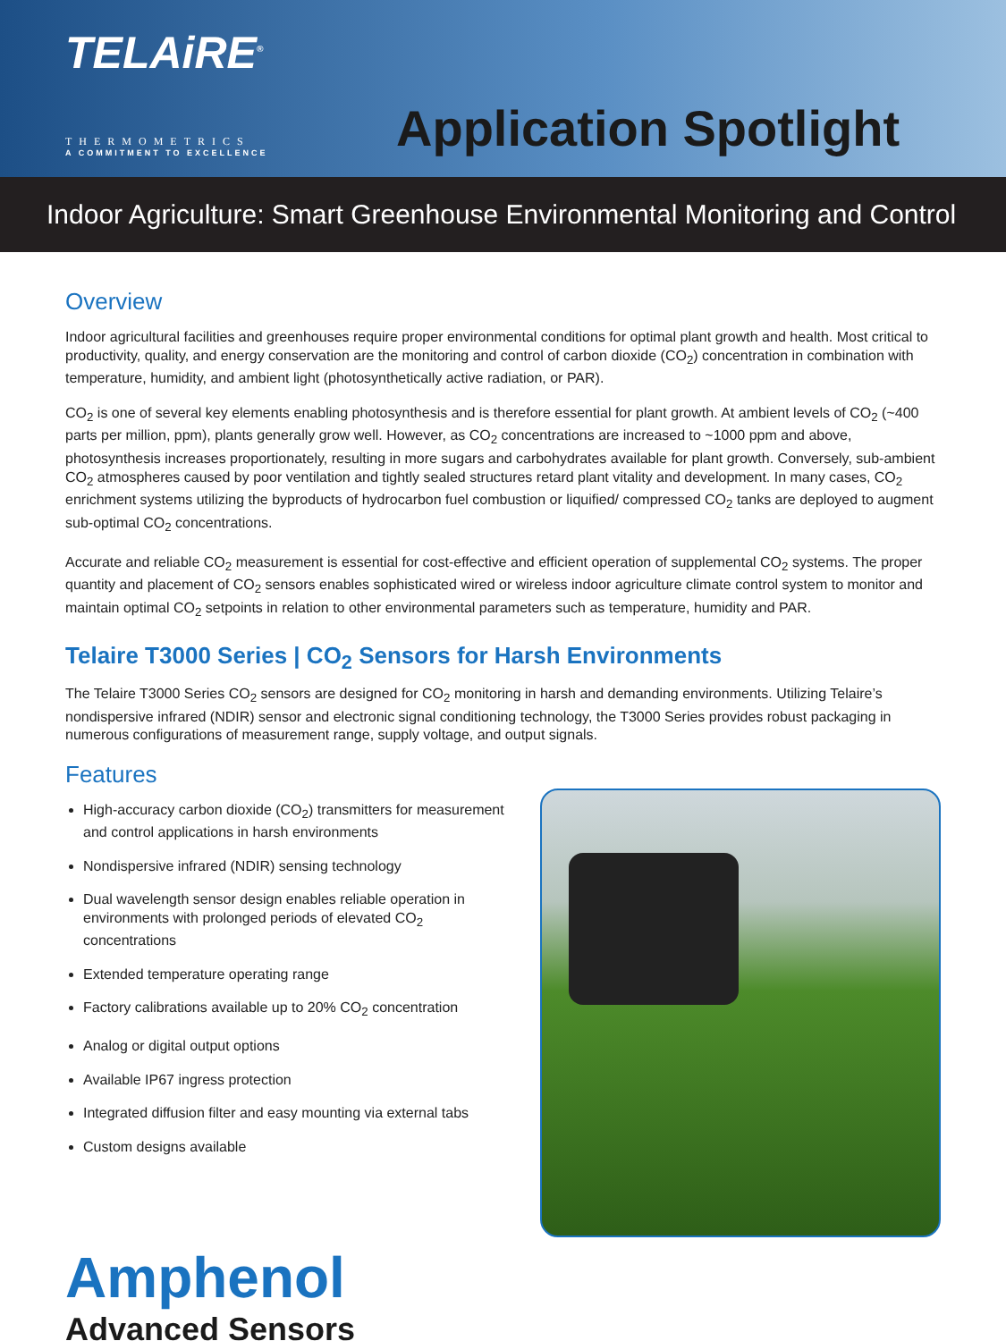TELAiRE<sup>®</sup>
THERMOMETRICS
A COMMITMENT TO EXCELLENCE
Application Spotlight
Indoor Agriculture: Smart Greenhouse Environmental Monitoring and Control
Overview
Indoor agricultural facilities and greenhouses require proper environmental conditions for optimal plant growth and health. Most critical to productivity, quality, and energy conservation are the monitoring and control of carbon dioxide (CO<sub>2</sub>) concentration in combination with temperature, humidity, and ambient light (photosynthetically active radiation, or PAR).
CO<sub>2</sub> is one of several key elements enabling photosynthesis and is therefore essential for plant growth. At ambient levels of CO<sub>2</sub> (~400 parts per million, ppm), plants generally grow well. However, as CO<sub>2</sub> concentrations are increased to ~1000 ppm and above, photosynthesis increases proportionately, resulting in more sugars and carbohydrates available for plant growth. Conversely, sub-ambient CO<sub>2</sub> atmospheres caused by poor ventilation and tightly sealed structures retard plant vitality and development. In many cases, CO<sub>2</sub> enrichment systems utilizing the byproducts of hydrocarbon fuel combustion or liquified/ compressed CO<sub>2</sub> tanks are deployed to augment sub-optimal CO<sub>2</sub> concentrations.
Accurate and reliable CO<sub>2</sub> measurement is essential for cost-effective and efficient operation of supplemental CO<sub>2</sub> systems. The proper quantity and placement of CO<sub>2</sub> sensors enables sophisticated wired or wireless indoor agriculture climate control system to monitor and maintain optimal CO<sub>2</sub> setpoints in relation to other environmental parameters such as temperature, humidity and PAR.
Telaire T3000 Series | CO<sub>2</sub> Sensors for Harsh Environments
The Telaire T3000 Series CO<sub>2</sub> sensors are designed for CO<sub>2</sub> monitoring in harsh and demanding environments. Utilizing Telaire’s nondispersive infrared (NDIR) sensor and electronic signal conditioning technology, the T3000 Series provides robust packaging in numerous configurations of measurement range, supply voltage, and output signals.
Features
High-accuracy carbon dioxide (CO<sub>2</sub>) transmitters for measurement and control applications in harsh environments
Nondispersive infrared (NDIR) sensing technology
Dual wavelength sensor design enables reliable operation in environments with prolonged periods of elevated CO<sub>2</sub> concentrations
Extended temperature operating range
Factory calibrations available up to 20% CO<sub>2</sub> concentration
Analog or digital output options
Available IP67 ingress protection
Integrated diffusion filter and easy mounting via external tabs
Custom designs available
Amphenol
Advanced Sensors